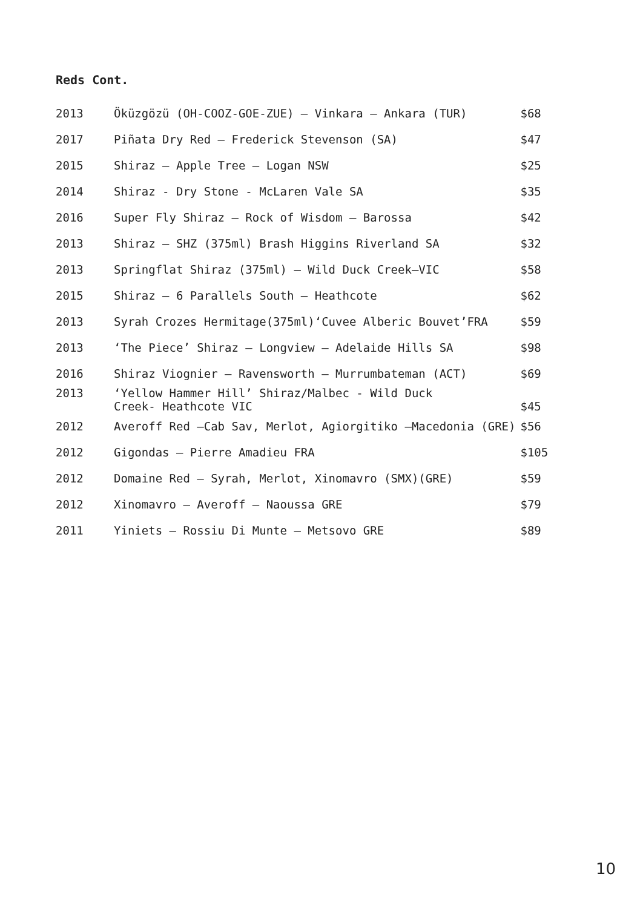Reds Cont.
| 2013 | Öküzgözü (OH-COOZ-GOE-ZUE) – Vinkara – Ankara (TUR) | $68 |
| 2017 | Piñata Dry Red – Frederick Stevenson (SA) | $47 |
| 2015 | Shiraz – Apple Tree – Logan NSW | $25 |
| 2014 | Shiraz - Dry Stone - McLaren Vale SA | $35 |
| 2016 | Super Fly Shiraz – Rock of Wisdom – Barossa | $42 |
| 2013 | Shiraz – SHZ (375ml) Brash Higgins Riverland SA | $32 |
| 2013 | Springflat Shiraz (375ml) – Wild Duck Creek–VIC | $58 |
| 2015 | Shiraz – 6 Parallels South – Heathcote | $62 |
| 2013 | Syrah Crozes Hermitage(375ml)‘Cuvee Alberic Bouvet’FRA | $59 |
| 2013 | ‘The Piece’ Shiraz – Longview – Adelaide Hills SA | $98 |
| 2016 | Shiraz Viognier – Ravensworth – Murrumbateman (ACT) | $69 |
| 2013 | ‘Yellow Hammer Hill’ Shiraz/Malbec - Wild Duck Creek- Heathcote VIC | $45 |
| 2012 | Averoff Red –Cab Sav, Merlot, Agiorgitiko –Macedonia (GRE) | $56 |
| 2012 | Gigondas – Pierre Amadieu FRA | $105 |
| 2012 | Domaine Red – Syrah, Merlot, Xinomavro (SMX)(GRE) | $59 |
| 2012 | Xinomavro – Averoff – Naoussa GRE | $79 |
| 2011 | Yiniets – Rossiu Di Munte – Metsovo GRE | $89 |
10